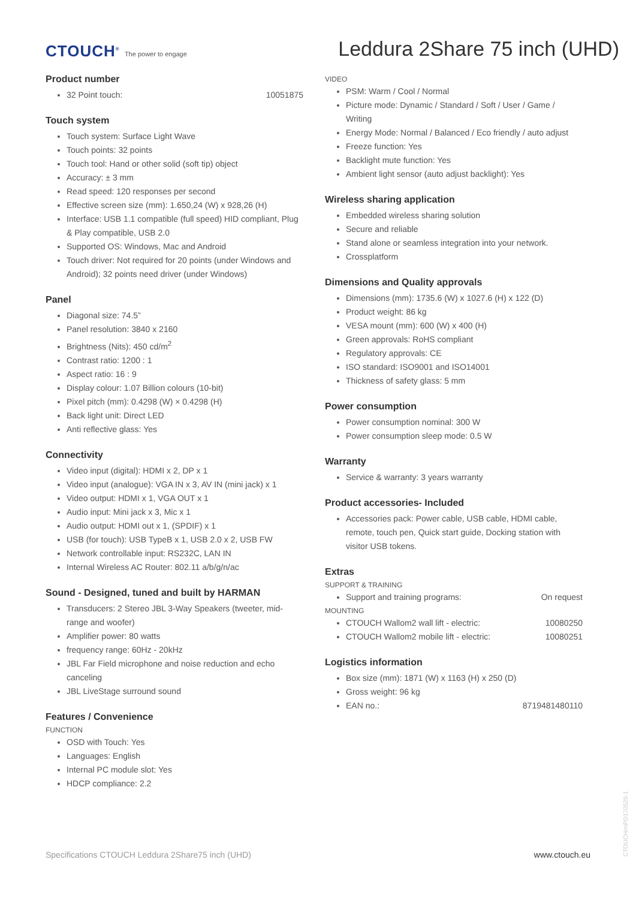CTOUCH<sup>®</sup> The power to engage
Leddura 2Share 75 inch (UHD)
Product number
32 Point touch: 10051875
Touch system
Touch system: Surface Light Wave
Touch points: 32 points
Touch tool: Hand or other solid (soft tip) object
Accuracy: ± 3 mm
Read speed: 120 responses per second
Effective screen size (mm): 1.650,24 (W) x 928,26 (H)
Interface: USB 1.1 compatible (full speed) HID compliant, Plug & Play compatible, USB 2.0
Supported OS: Windows, Mac and Android
Touch driver: Not required for 20 points (under Windows and Android); 32 points need driver (under Windows)
Panel
Diagonal size: 74.5”
Panel resolution: 3840 x 2160
Brightness (Nits): 450 cd/m<sup>2</sup>
Contrast ratio: 1200 : 1
Aspect ratio: 16 : 9
Display colour: 1.07 Billion colours (10-bit)
Pixel pitch (mm): 0.4298 (W) × 0.4298 (H)
Back light unit: Direct LED
Anti reflective glass: Yes
Connectivity
Video input (digital): HDMI x 2, DP x 1
Video input (analogue): VGA IN x 3, AV IN (mini jack) x 1
Video output: HDMI x 1, VGA OUT x 1
Audio input: Mini jack x 3, Mic x 1
Audio output: HDMI out x 1, (SPDIF) x 1
USB (for touch): USB TypeB x 1, USB 2.0 x 2, USB FW
Network controllable input: RS232C, LAN IN
Internal Wireless AC Router: 802.11 a/b/g/n/ac
Sound - Designed, tuned and built by HARMAN
Transducers: 2 Stereo JBL 3-Way Speakers (tweeter, mid-range and woofer)
Amplifier power: 80 watts
frequency range: 60Hz - 20kHz
JBL Far Field microphone and noise reduction and echo canceling
JBL LiveStage surround sound
Features / Convenience
FUNCTION
OSD with Touch: Yes
Languages: English
Internal PC module slot: Yes
HDCP compliance: 2.2
VIDEO
PSM: Warm / Cool / Normal
Picture mode: Dynamic / Standard / Soft / User / Game / Writing
Energy Mode: Normal / Balanced / Eco friendly / auto adjust
Freeze function: Yes
Backlight mute function: Yes
Ambient light sensor (auto adjust backlight): Yes
Wireless sharing application
Embedded wireless sharing solution
Secure and reliable
Stand alone or seamless integration into your network.
Crossplatform
Dimensions and Quality approvals
Dimensions (mm): 1735.6 (W) x 1027.6 (H) x 122 (D)
Product weight: 86 kg
VESA mount (mm): 600 (W) x 400 (H)
Green approvals: RoHS compliant
Regulatory approvals: CE
ISO standard: ISO9001 and ISO14001
Thickness of safety glass: 5 mm
Power consumption
Power consumption nominal: 300 W
Power consumption sleep mode: 0.5 W
Warranty
Service & warranty: 3 years warranty
Product accessories- Included
Accessories pack: Power cable, USB cable, HDMI cable, remote, touch pen, Quick start guide, Docking station with visitor USB tokens.
Extras
SUPPORT & TRAINING
Support and training programs: On request
MOUNTING
CTOUCH Wallom2 wall lift - electric: 10080250
CTOUCH Wallom2 mobile lift - electric: 10080251
Logistics information
Box size (mm): 1871 (W) x 1163 (H) x 250 (D)
Gross weight: 96 kg
EAN no.: 8719481480110
Specifications CTOUCH Leddura 2Share75 inch (UHD) www.ctouch.eu
CTOUCHimPD170529-1